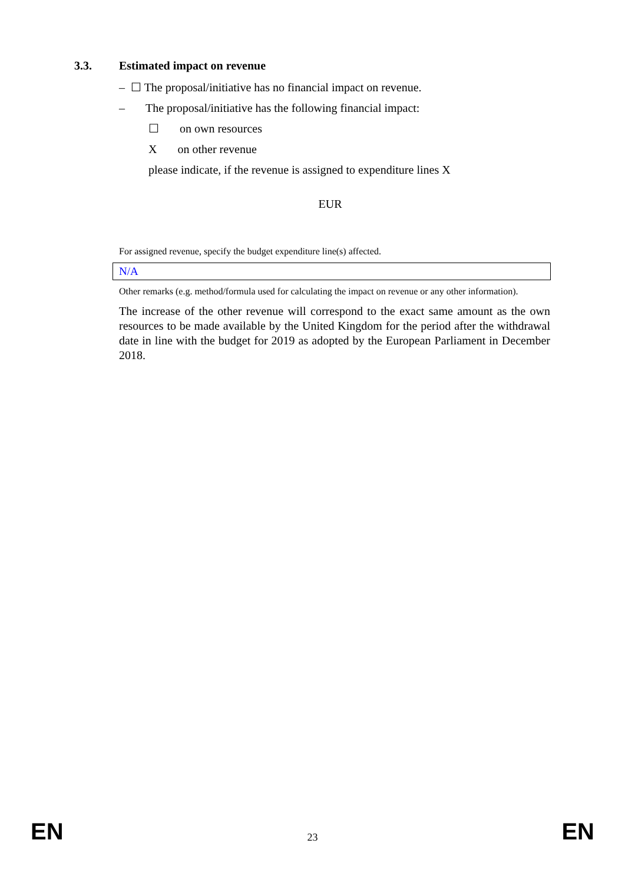3.3. Estimated impact on revenue
– ☐ The proposal/initiative has no financial impact on revenue.
– The proposal/initiative has the following financial impact:
☐ on own resources
X on other revenue
please indicate, if the revenue is assigned to expenditure lines X
EUR
For assigned revenue, specify the budget expenditure line(s) affected.
| N/A |
Other remarks (e.g. method/formula used for calculating the impact on revenue or any other information).
The increase of the other revenue will correspond to the exact same amount as the own resources to be made available by the United Kingdom for the period after the withdrawal date in line with the budget for 2019 as adopted by the European Parliament in December 2018.
EN 23 EN